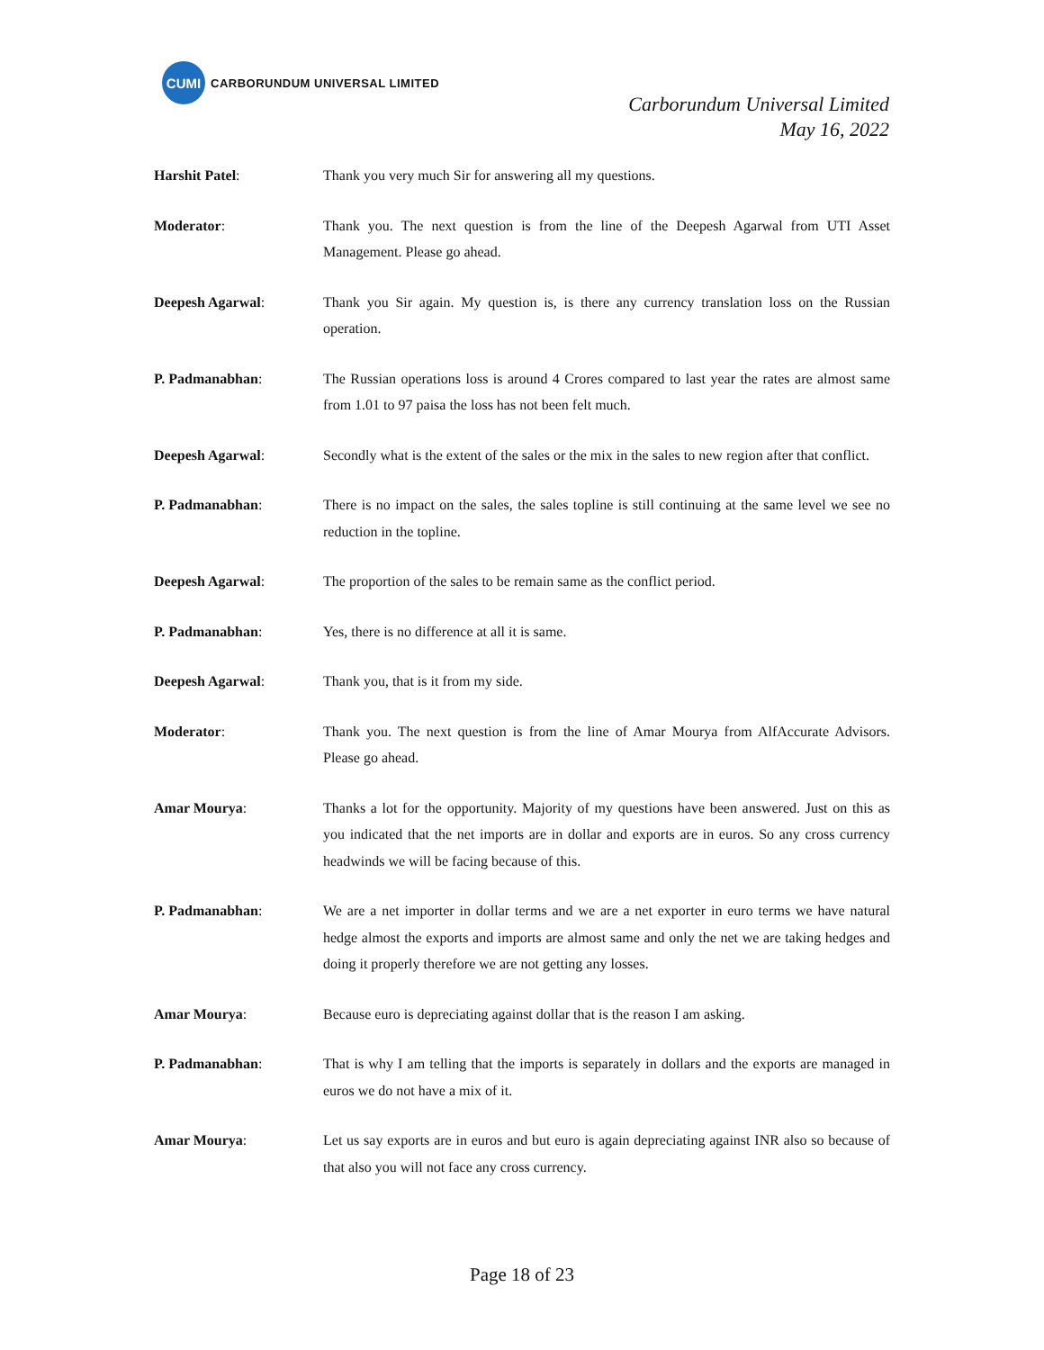CUMI
CARBORUNDUM UNIVERSAL LIMITED
Carborundum Universal Limited
May 16, 2022
Harshit Patel: Thank you very much Sir for answering all my questions.
Moderator: Thank you. The next question is from the line of the Deepesh Agarwal from UTI Asset Management. Please go ahead.
Deepesh Agarwal: Thank you Sir again. My question is, is there any currency translation loss on the Russian operation.
P. Padmanabhan: The Russian operations loss is around 4 Crores compared to last year the rates are almost same from 1.01 to 97 paisa the loss has not been felt much.
Deepesh Agarwal: Secondly what is the extent of the sales or the mix in the sales to new region after that conflict.
P. Padmanabhan: There is no impact on the sales, the sales topline is still continuing at the same level we see no reduction in the topline.
Deepesh Agarwal: The proportion of the sales to be remain same as the conflict period.
P. Padmanabhan: Yes, there is no difference at all it is same.
Deepesh Agarwal: Thank you, that is it from my side.
Moderator: Thank you. The next question is from the line of Amar Mourya from AlfAccurate Advisors. Please go ahead.
Amar Mourya: Thanks a lot for the opportunity. Majority of my questions have been answered. Just on this as you indicated that the net imports are in dollar and exports are in euros. So any cross currency headwinds we will be facing because of this.
P. Padmanabhan: We are a net importer in dollar terms and we are a net exporter in euro terms we have natural hedge almost the exports and imports are almost same and only the net we are taking hedges and doing it properly therefore we are not getting any losses.
Amar Mourya: Because euro is depreciating against dollar that is the reason I am asking.
P. Padmanabhan: That is why I am telling that the imports is separately in dollars and the exports are managed in euros we do not have a mix of it.
Amar Mourya: Let us say exports are in euros and but euro is again depreciating against INR also so because of that also you will not face any cross currency.
Page 18 of 23